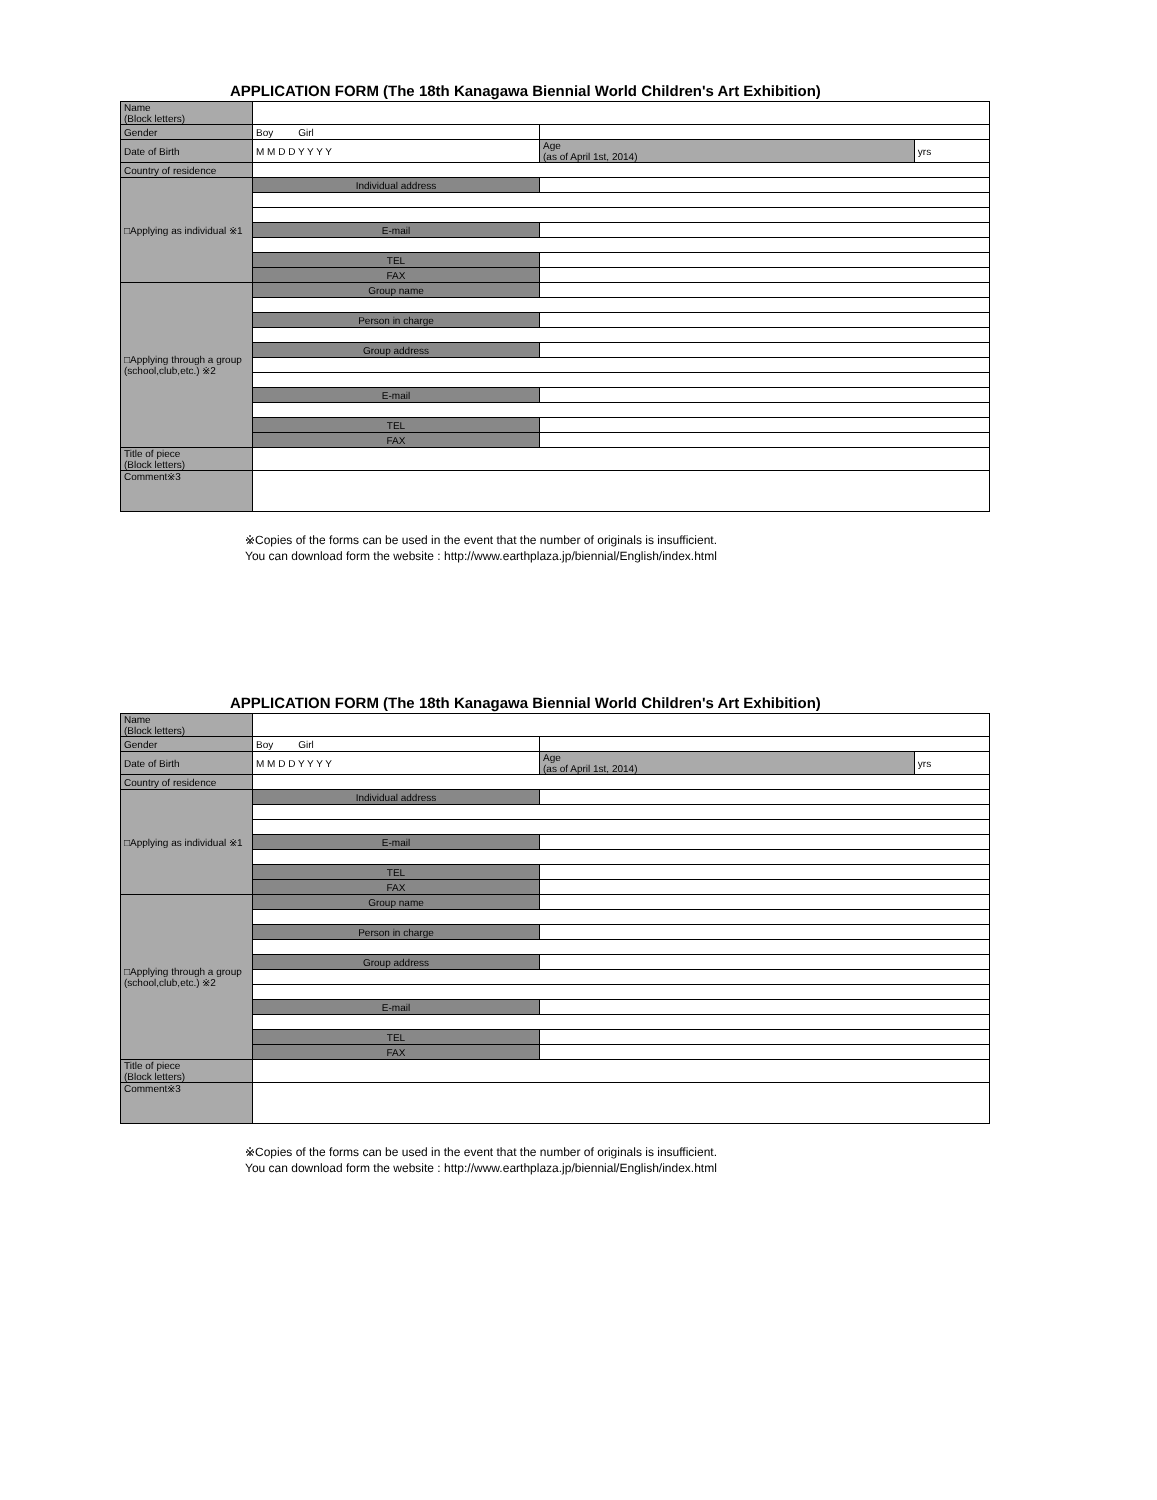APPLICATION FORM (The 18th Kanagawa Biennial World Children's Art Exhibition)
| Name (Block letters) | | | |
| Gender | Boy Girl | | |
| Date of Birth | M M D D Y Y Y Y | Age (as of April 1st, 2014) | yrs |
| Country of residence | | | |
| □Applying as individual ※1 | Individual address | | |
| | E-mail | | |
| | TEL | | |
| | FAX | | |
| □Applying through a group (school,club,etc.) ※2 | Group name | | |
| | Person in charge | | |
| | Group address | | |
| | E-mail | | |
| | TEL | | |
| | FAX | | |
| Title of piece (Block letters) | | | |
| Comment※3 | | | |
※Copies of the forms can be used in the event that the number of originals is insufficient.
You can download form the website : http://www.earthplaza.jp/biennial/English/index.html
APPLICATION FORM (The 18th Kanagawa Biennial World Children's Art Exhibition)
| Name (Block letters) | | | |
| Gender | Boy Girl | | |
| Date of Birth | M M D D Y Y Y Y | Age (as of April 1st, 2014) | yrs |
| Country of residence | | | |
| □Applying as individual ※1 | Individual address | | |
| | E-mail | | |
| | TEL | | |
| | FAX | | |
| □Applying through a group (school,club,etc.) ※2 | Group name | | |
| | Person in charge | | |
| | Group address | | |
| | E-mail | | |
| | TEL | | |
| | FAX | | |
| Title of piece (Block letters) | | | |
| Comment※3 | | | |
※Copies of the forms can be used in the event that the number of originals is insufficient.
You can download form the website : http://www.earthplaza.jp/biennial/English/index.html